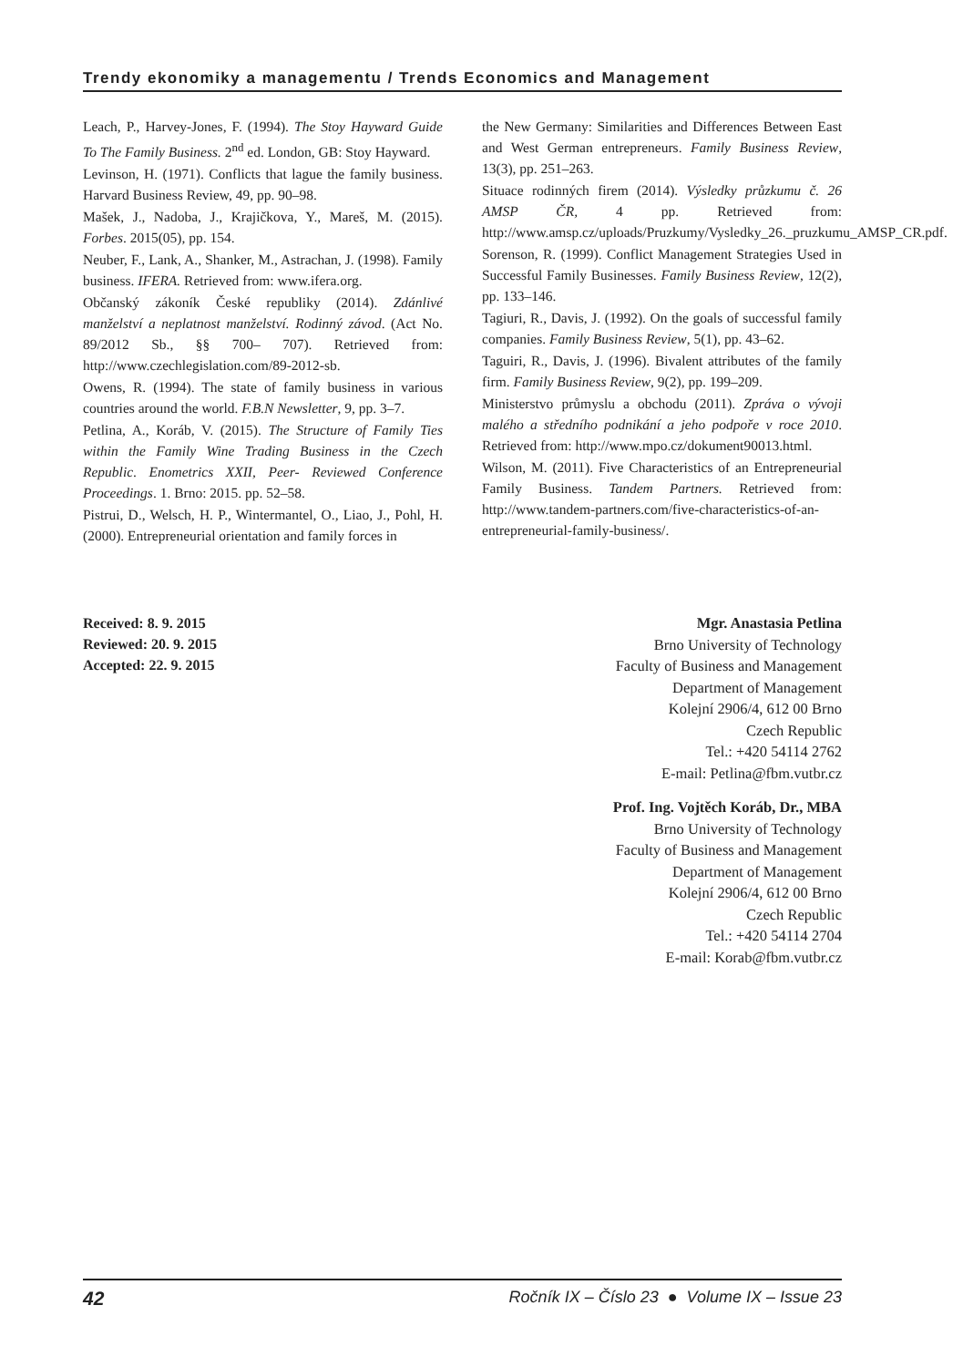Trendy ekonomiky a managementu / Trends Economics and Management
Leach, P., Harvey-Jones, F. (1994). The Stoy Hayward Guide To The Family Business. 2<sup>nd</sup> ed. London, GB: Stoy Hayward.
Levinson, H. (1971). Conflicts that lague the family business. Harvard Business Review, 49, pp. 90–98.
Mašek, J., Nadoba, J., Krajičkova, Y., Mareš, M. (2015). Forbes. 2015(05), pp. 154.
Neuber, F., Lank, A., Shanker, M., Astrachan, J. (1998). Family business. IFERA. Retrieved from: www.ifera.org.
Občanský zákoník České republiky (2014). Zdánlivé manželství a neplatnost manželství. Rodinný závod. (Act No. 89/2012 Sb., §§ 700– 707). Retrieved from: http://www.czechlegislation.com/89-2012-sb.
Owens, R. (1994). The state of family business in various countries around the world. F.B.N Newsletter, 9, pp. 3–7.
Petlina, A., Koráb, V. (2015). The Structure of Family Ties within the Family Wine Trading Business in the Czech Republic. Enometrics XXII, Peer- Reviewed Conference Proceedings. 1. Brno: 2015. pp. 52–58.
Pistrui, D., Welsch, H. P., Wintermantel, O., Liao, J., Pohl, H. (2000). Entrepreneurial orientation and family forces in
the New Germany: Similarities and Differences Between East and West German entrepreneurs. Family Business Review, 13(3), pp. 251–263.
Situace rodinných firem (2014). Výsledky průzkumu č. 26 AMSP ČR, 4 pp. Retrieved from: http://www.amsp.cz/uploads/Pruzkumy/Vysledky_26._pruzkumu_AMSP_CR.pdf.
Sorenson, R. (1999). Conflict Management Strategies Used in Successful Family Businesses. Family Business Review, 12(2), pp. 133–146.
Tagiuri, R., Davis, J. (1992). On the goals of successful family companies. Family Business Review, 5(1), pp. 43–62.
Taguiri, R., Davis, J. (1996). Bivalent attributes of the family firm. Family Business Review, 9(2), pp. 199–209.
Ministerstvo průmyslu a obchodu (2011). Zpráva o vývoji malého a středního podnikání a jeho podpoře v roce 2010. Retrieved from: http://www.mpo.cz/dokument90013.html.
Wilson, M. (2011). Five Characteristics of an Entrepreneurial Family Business. Tandem Partners. Retrieved from: http://www.tandem-partners.com/five-characteristics-of-an-entrepreneurial-family-business/.
Received: 8. 9. 2015
Reviewed: 20. 9. 2015
Accepted: 22. 9. 2015
Mgr. Anastasia Petlina
Brno University of Technology
Faculty of Business and Management
Department of Management
Kolejní 2906/4, 612 00 Brno
Czech Republic
Tel.: +420 54114 2762
E-mail: Petlina@fbm.vutbr.cz
Prof. Ing. Vojtěch Koráb, Dr., MBA
Brno University of Technology
Faculty of Business and Management
Department of Management
Kolejní 2906/4, 612 00 Brno
Czech Republic
Tel.: +420 54114 2704
E-mail: Korab@fbm.vutbr.cz
42 Ročník IX – Číslo 23 ● Volume IX – Issue 23